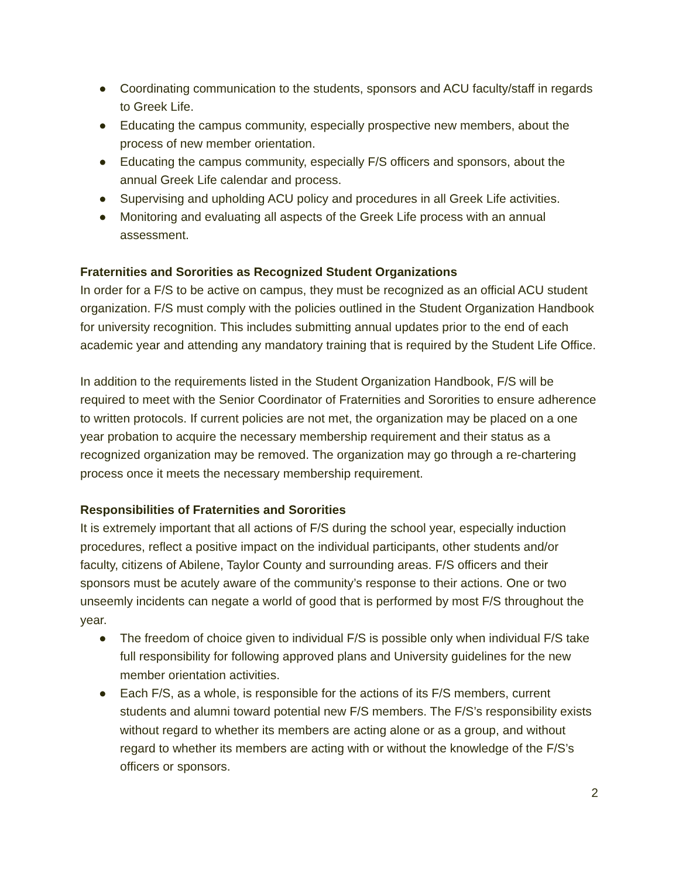● Coordinating communication to the students, sponsors and ACU faculty/staff in regards to Greek Life.
● Educating the campus community, especially prospective new members, about the process of new member orientation.
● Educating the campus community, especially F/S officers and sponsors, about the annual Greek Life calendar and process.
● Supervising and upholding ACU policy and procedures in all Greek Life activities.
● Monitoring and evaluating all aspects of the Greek Life process with an annual assessment.
Fraternities and Sororities as Recognized Student Organizations
In order for a F/S to be active on campus, they must be recognized as an official ACU student organization. F/S must comply with the policies outlined in the Student Organization Handbook for university recognition. This includes submitting annual updates prior to the end of each academic year and attending any mandatory training that is required by the Student Life Office.
In addition to the requirements listed in the Student Organization Handbook, F/S will be required to meet with the Senior Coordinator of Fraternities and Sororities to ensure adherence to written protocols. If current policies are not met, the organization may be placed on a one year probation to acquire the necessary membership requirement and their status as a recognized organization may be removed. The organization may go through a re-chartering process once it meets the necessary membership requirement.
Responsibilities of Fraternities and Sororities
It is extremely important that all actions of F/S during the school year, especially induction procedures, reflect a positive impact on the individual participants, other students and/or faculty, citizens of Abilene, Taylor County and surrounding areas. F/S officers and their sponsors must be acutely aware of the community’s response to their actions. One or two unseemly incidents can negate a world of good that is performed by most F/S throughout the year.
● The freedom of choice given to individual F/S is possible only when individual F/S take full responsibility for following approved plans and University guidelines for the new member orientation activities.
● Each F/S, as a whole, is responsible for the actions of its F/S members, current students and alumni toward potential new F/S members. The F/S’s responsibility exists without regard to whether its members are acting alone or as a group, and without regard to whether its members are acting with or without the knowledge of the F/S’s officers or sponsors.
2